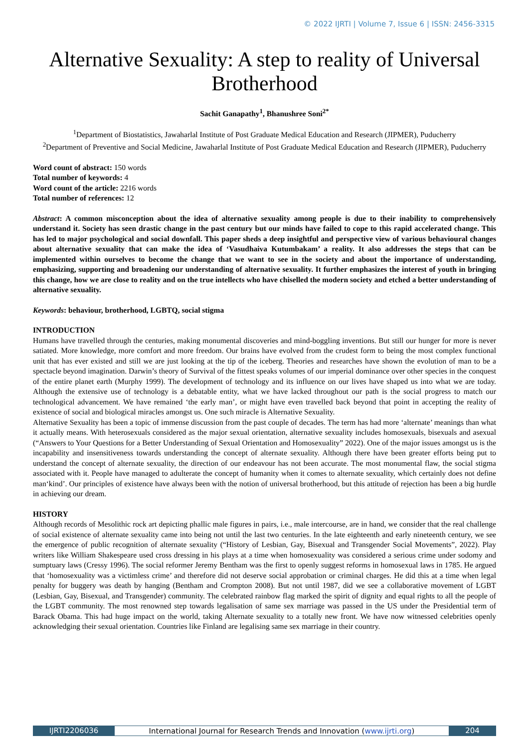© 2022 IJRTI | Volume 7, Issue 6 | ISSN: 2456-3315
Alternative Sexuality: A step to reality of Universal Brotherhood
Sachit Ganapathy<sup>1</sup>, Bhanushree Soni<sup>2*</sup>
<sup>1</sup> Department of Biostatistics, Jawaharlal Institute of Post Graduate Medical Education and Research (JIPMER), Puducherry
<sup>2</sup> Department of Preventive and Social Medicine, Jawaharlal Institute of Post Graduate Medical Education and Research (JIPMER), Puducherry
Word count of abstract: 150 words
Total number of keywords: 4
Word count of the article: 2216 words
Total number of references: 12
Abstract: A common misconception about the idea of alternative sexuality among people is due to their inability to comprehensively understand it. Society has seen drastic change in the past century but our minds have failed to cope to this rapid accelerated change. This has led to major psychological and social downfall. This paper sheds a deep insightful and perspective view of various behavioural changes about alternative sexuality that can make the idea of ‘Vasudhaiva Kutumbakam’ a reality. It also addresses the steps that can be implemented within ourselves to become the change that we want to see in the society and about the importance of understanding, emphasizing, supporting and broadening our understanding of alternative sexuality. It further emphasizes the interest of youth in bringing this change, how we are close to reality and on the true intellects who have chiselled the modern society and etched a better understanding of alternative sexuality.
Keywords: behaviour, brotherhood, LGBTQ, social stigma
INTRODUCTION
Humans have travelled through the centuries, making monumental discoveries and mind-boggling inventions. But still our hunger for more is never satiated. More knowledge, more comfort and more freedom. Our brains have evolved from the crudest form to being the most complex functional unit that has ever existed and still we are just looking at the tip of the iceberg. Theories and researches have shown the evolution of man to be a spectacle beyond imagination. Darwin’s theory of Survival of the fittest speaks volumes of our imperial dominance over other species in the conquest of the entire planet earth (Murphy 1999). The development of technology and its influence on our lives have shaped us into what we are today. Although the extensive use of technology is a debatable entity, what we have lacked throughout our path is the social progress to match our technological advancement. We have remained ‘the early man’, or might have even travelled back beyond that point in accepting the reality of existence of social and biological miracles amongst us. One such miracle is Alternative Sexuality.
Alternative Sexuality has been a topic of immense discussion from the past couple of decades. The term has had more ‘alternate’ meanings than what it actually means. With heterosexuals considered as the major sexual orientation, alternative sexuality includes homosexuals, bisexuals and asexual (“Answers to Your Questions for a Better Understanding of Sexual Orientation and Homosexuality” 2022). One of the major issues amongst us is the incapability and insensitiveness towards understanding the concept of alternate sexuality. Although there have been greater efforts being put to understand the concept of alternate sexuality, the direction of our endeavour has not been accurate. The most monumental flaw, the social stigma associated with it. People have managed to adulterate the concept of humanity when it comes to alternate sexuality, which certainly does not define man‘kind’. Our principles of existence have always been with the notion of universal brotherhood, but this attitude of rejection has been a big hurdle in achieving our dream.
HISTORY
Although records of Mesolithic rock art depicting phallic male figures in pairs, i.e., male intercourse, are in hand, we consider that the real challenge of social existence of alternate sexuality came into being not until the last two centuries. In the late eighteenth and early nineteenth century, we see the emergence of public recognition of alternate sexuality (“History of Lesbian, Gay, Bisexual and Transgender Social Movements”, 2022). Play writers like William Shakespeare used cross dressing in his plays at a time when homosexuality was considered a serious crime under sodomy and sumptuary laws (Cressy 1996). The social reformer Jeremy Bentham was the first to openly suggest reforms in homosexual laws in 1785. He argued that ‘homosexuality was a victimless crime’ and therefore did not deserve social approbation or criminal charges. He did this at a time when legal penalty for buggery was death by hanging (Bentham and Crompton 2008). But not until 1987, did we see a collaborative movement of LGBT (Lesbian, Gay, Bisexual, and Transgender) community. The celebrated rainbow flag marked the spirit of dignity and equal rights to all the people of the LGBT community. The most renowned step towards legalisation of same sex marriage was passed in the US under the Presidential term of Barack Obama. This had huge impact on the world, taking Alternate sexuality to a totally new front. We have now witnessed celebrities openly acknowledging their sexual orientation. Countries like Finland are legalising same sex marriage in their country.
IJRTI2206036 International Journal for Research Trends and Innovation (www.ijrti.org)
204